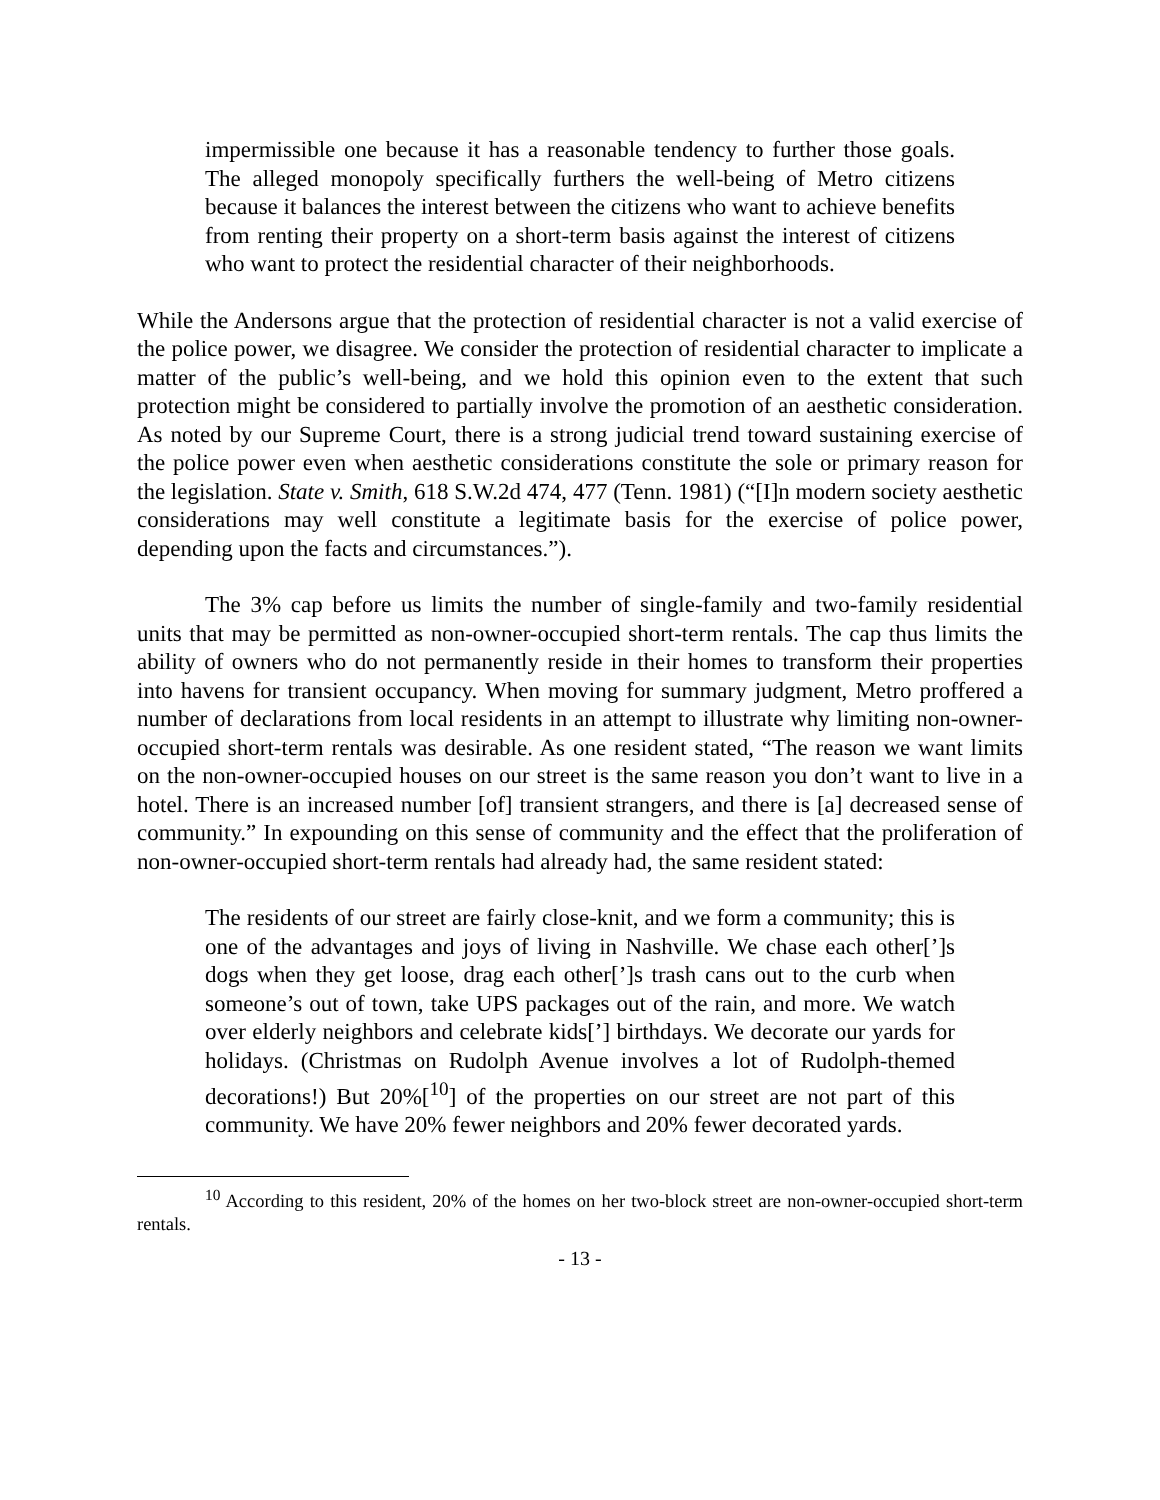impermissible one because it has a reasonable tendency to further those goals. The alleged monopoly specifically furthers the well-being of Metro citizens because it balances the interest between the citizens who want to achieve benefits from renting their property on a short-term basis against the interest of citizens who want to protect the residential character of their neighborhoods.
While the Andersons argue that the protection of residential character is not a valid exercise of the police power, we disagree. We consider the protection of residential character to implicate a matter of the public’s well-being, and we hold this opinion even to the extent that such protection might be considered to partially involve the promotion of an aesthetic consideration. As noted by our Supreme Court, there is a strong judicial trend toward sustaining exercise of the police power even when aesthetic considerations constitute the sole or primary reason for the legislation. State v. Smith, 618 S.W.2d 474, 477 (Tenn. 1981) (“[I]n modern society aesthetic considerations may well constitute a legitimate basis for the exercise of police power, depending upon the facts and circumstances.”).
The 3% cap before us limits the number of single-family and two-family residential units that may be permitted as non-owner-occupied short-term rentals. The cap thus limits the ability of owners who do not permanently reside in their homes to transform their properties into havens for transient occupancy. When moving for summary judgment, Metro proffered a number of declarations from local residents in an attempt to illustrate why limiting non-owner-occupied short-term rentals was desirable. As one resident stated, “The reason we want limits on the non-owner-occupied houses on our street is the same reason you don’t want to live in a hotel. There is an increased number [of] transient strangers, and there is [a] decreased sense of community.” In expounding on this sense of community and the effect that the proliferation of non-owner-occupied short-term rentals had already had, the same resident stated:
The residents of our street are fairly close-knit, and we form a community; this is one of the advantages and joys of living in Nashville. We chase each other[’]s dogs when they get loose, drag each other[’]s trash cans out to the curb when someone’s out of town, take UPS packages out of the rain, and more. We watch over elderly neighbors and celebrate kids[’] birthdays. We decorate our yards for holidays. (Christmas on Rudolph Avenue involves a lot of Rudolph-themed decorations!) But 20%[<sup>10</sup>] of the properties on our street are not part of this community. We have 20% fewer neighbors and 20% fewer decorated yards.
<sup>10</sup> According to this resident, 20% of the homes on her two-block street are non-owner-occupied short-term rentals.
- 13 -